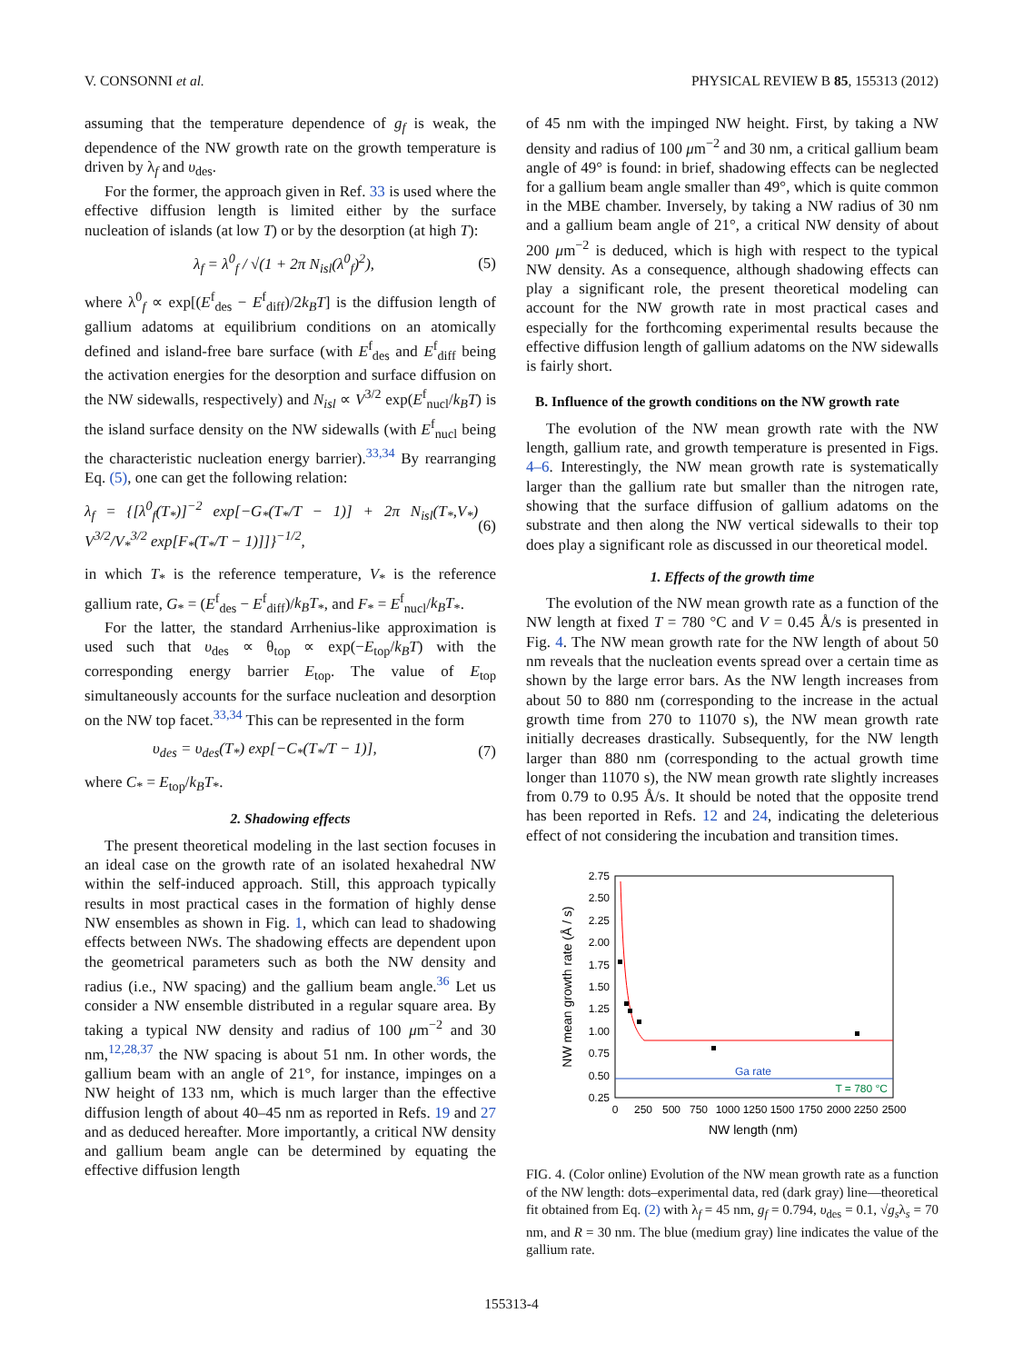V. CONSONNI et al. PHYSICAL REVIEW B 85, 155313 (2012)
assuming that the temperature dependence of g<sub>f</sub> is weak, the dependence of the NW growth rate on the growth temperature is driven by λ<sub>f</sub> and υ<sub>des</sub>.
For the former, the approach given in Ref. 33 is used where the effective diffusion length is limited either by the surface nucleation of islands (at low T) or by the desorption (at high T):
λ<sub>f</sub> = λ<sup>0</sup><sub>f</sub> / √(1 + 2π N<sub>isl</sub>(λ<sup>0</sup><sub>f</sub>)<sup>2</sup>), (5)
where λ<sup>0</sup><sub>f</sub> ∝ exp[(E<sup>f</sup><sub>des</sub> − E<sup>f</sup><sub>diff</sub>)/2k<sub>B</sub>T] is the diffusion length of gallium adatoms at equilibrium conditions on an atomically defined and island-free bare surface (with E<sup>f</sup><sub>des</sub> and E<sup>f</sup><sub>diff</sub> being the activation energies for the desorption and surface diffusion on the NW sidewalls, respectively) and N<sub>isl</sub> ∝ V<sup>3/2</sup> exp(E<sup>f</sup><sub>nucl</sub>/k<sub>B</sub>T) is the island surface density on the NW sidewalls (with E<sup>f</sup><sub>nucl</sub> being the characteristic nucleation energy barrier).<sup>33,34</sup> By rearranging Eq. (5), one can get the following relation:
λ<sub>f</sub> = {[λ<sup>0</sup><sub>f</sub>(T<sub>*</sub>)]<sup>−2</sup> exp[−G<sub>*</sub>(T<sub>*</sub>/T − 1)] + 2π N<sub>isl</sub>(T<sub>*</sub>,V<sub>*</sub>) V<sup>3/2</sup>/V<sub>*</sub><sup>3/2</sup> exp[F<sub>*</sub>(T<sub>*</sub>/T − 1)]]}<sup>−1/2</sup>, (6)
in which T<sub>*</sub> is the reference temperature, V<sub>*</sub> is the reference gallium rate, G<sub>*</sub> = (E<sup>f</sup><sub>des</sub> − E<sup>f</sup><sub>diff</sub>)/k<sub>B</sub>T<sub>*</sub>, and F<sub>*</sub> = E<sup>f</sup><sub>nucl</sub>/k<sub>B</sub>T<sub>*</sub>.
For the latter, the standard Arrhenius-like approximation is used such that υ<sub>des</sub> ∝ θ<sub>top</sub> ∝ exp(−E<sub>top</sub>/k<sub>B</sub>T) with the corresponding energy barrier E<sub>top</sub>. The value of E<sub>top</sub> simultaneously accounts for the surface nucleation and desorption on the NW top facet.<sup>33,34</sup> This can be represented in the form
υ<sub>des</sub> = υ<sub>des</sub>(T<sub>*</sub>) exp[−C<sub>*</sub>(T<sub>*</sub>/T − 1)], (7)
where C<sub>*</sub> = E<sub>top</sub>/k<sub>B</sub>T<sub>*</sub>.
2. Shadowing effects
The present theoretical modeling in the last section focuses in an ideal case on the growth rate of an isolated hexahedral NW within the self-induced approach. Still, this approach typically results in most practical cases in the formation of highly dense NW ensembles as shown in Fig. 1, which can lead to shadowing effects between NWs. The shadowing effects are dependent upon the geometrical parameters such as both the NW density and radius (i.e., NW spacing) and the gallium beam angle.<sup>36</sup> Let us consider a NW ensemble distributed in a regular square area. By taking a typical NW density and radius of 100 μm<sup>−2</sup> and 30 nm,<sup>12,28,37</sup> the NW spacing is about 51 nm. In other words, the gallium beam with an angle of 21°, for instance, impinges on a NW height of 133 nm, which is much larger than the effective diffusion length of about 40–45 nm as reported in Refs. 19 and 27 and as deduced hereafter. More importantly, a critical NW density and gallium beam angle can be determined by equating the effective diffusion length
of 45 nm with the impinged NW height. First, by taking a NW density and radius of 100 μm<sup>−2</sup> and 30 nm, a critical gallium beam angle of 49° is found: in brief, shadowing effects can be neglected for a gallium beam angle smaller than 49°, which is quite common in the MBE chamber. Inversely, by taking a NW radius of 30 nm and a gallium beam angle of 21°, a critical NW density of about 200 μm<sup>−2</sup> is deduced, which is high with respect to the typical NW density. As a consequence, although shadowing effects can play a significant role, the present theoretical modeling can account for the NW growth rate in most practical cases and especially for the forthcoming experimental results because the effective diffusion length of gallium adatoms on the NW sidewalls is fairly short.
B. Influence of the growth conditions on the NW growth rate
The evolution of the NW mean growth rate with the NW length, gallium rate, and growth temperature is presented in Figs. 4–6. Interestingly, the NW mean growth rate is systematically larger than the gallium rate but smaller than the nitrogen rate, showing that the surface diffusion of gallium adatoms on the substrate and then along the NW vertical sidewalls to their top does play a significant role as discussed in our theoretical model.
1. Effects of the growth time
The evolution of the NW mean growth rate as a function of the NW length at fixed T = 780 °C and V = 0.45 Å/s is presented in Fig. 4. The NW mean growth rate for the NW length of about 50 nm reveals that the nucleation events spread over a certain time as shown by the large error bars. As the NW length increases from about 50 to 880 nm (corresponding to the increase in the actual growth time from 270 to 11070 s), the NW mean growth rate initially decreases drastically. Subsequently, for the NW length larger than 880 nm (corresponding to the actual growth time longer than 11070 s), the NW mean growth rate slightly increases from 0.79 to 0.95 Å/s. It should be noted that the opposite trend has been reported in Refs. 12 and 24, indicating the deleterious effect of not considering the incubation and transition times.
2.75
2.50
2.25
2.00
1.75
1.50
1.25
1.00
0.75
0.50
0.25
0
250
500
750
1000
1250
1500
1750
2000
2250
2500
NW length (nm)
NW mean growth rate (Å / s)
Ga rate
T = 780 °C
FIG. 4. (Color online) Evolution of the NW mean growth rate as a function of the NW length: dots–experimental data, red (dark gray) line—theoretical fit obtained from Eq. (2) with λ<sub>f</sub> = 45 nm, g<sub>f</sub> = 0.794, υ<sub>des</sub> = 0.1, √g<sub>s</sub>λ<sub>s</sub> = 70 nm, and R = 30 nm. The blue (medium gray) line indicates the value of the gallium rate.
155313-4